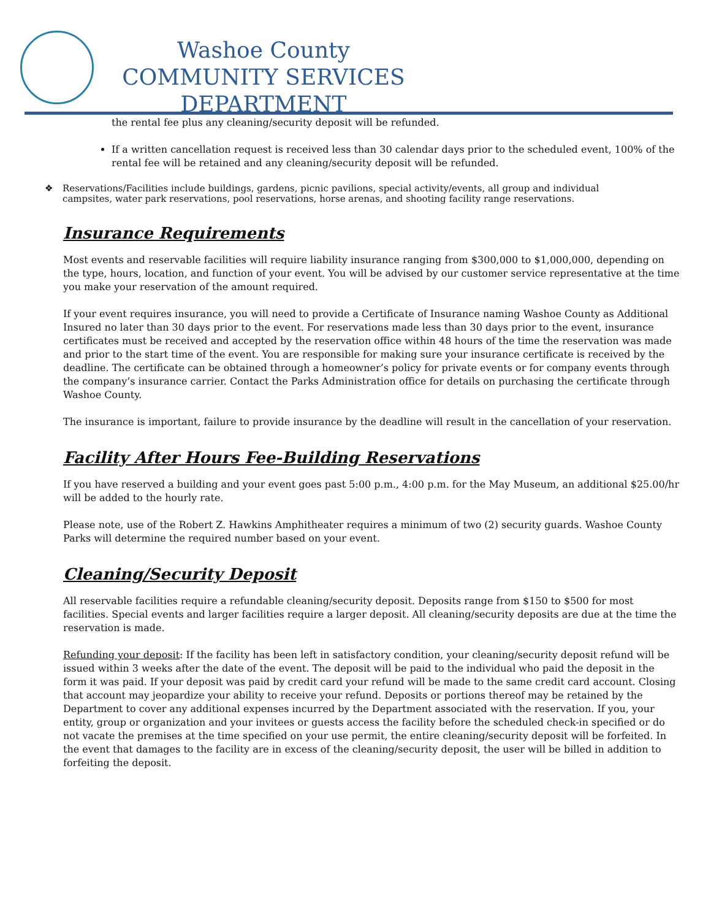Washoe County
COMMUNITY SERVICES DEPARTMENT
the rental fee plus any cleaning/security deposit will be refunded.
If a written cancellation request is received less than 30 calendar days prior to the scheduled event, 100% of the rental fee will be retained and any cleaning/security deposit will be refunded.
❖ Reservations/Facilities include buildings, gardens, picnic pavilions, special activity/events, all group and individual campsites, water park reservations, pool reservations, horse arenas, and shooting facility range reservations.
Insurance Requirements
Most events and reservable facilities will require liability insurance ranging from $300,000 to $1,000,000, depending on the type, hours, location, and function of your event. You will be advised by our customer service representative at the time you make your reservation of the amount required.
If your event requires insurance, you will need to provide a Certificate of Insurance naming Washoe County as Additional Insured no later than 30 days prior to the event. For reservations made less than 30 days prior to the event, insurance certificates must be received and accepted by the reservation office within 48 hours of the time the reservation was made and prior to the start time of the event. You are responsible for making sure your insurance certificate is received by the deadline. The certificate can be obtained through a homeowner’s policy for private events or for company events through the company’s insurance carrier. Contact the Parks Administration office for details on purchasing the certificate through Washoe County.
The insurance is important, failure to provide insurance by the deadline will result in the cancellation of your reservation.
Facility After Hours Fee-Building Reservations
If you have reserved a building and your event goes past 5:00 p.m., 4:00 p.m. for the May Museum, an additional $25.00/hr will be added to the hourly rate.
Please note, use of the Robert Z. Hawkins Amphitheater requires a minimum of two (2) security guards. Washoe County Parks will determine the required number based on your event.
Cleaning/Security Deposit
All reservable facilities require a refundable cleaning/security deposit. Deposits range from $150 to $500 for most facilities. Special events and larger facilities require a larger deposit. All cleaning/security deposits are due at the time the reservation is made.
Refunding your deposit: If the facility has been left in satisfactory condition, your cleaning/security deposit refund will be issued within 3 weeks after the date of the event. The deposit will be paid to the individual who paid the deposit in the form it was paid. If your deposit was paid by credit card your refund will be made to the same credit card account. Closing that account may jeopardize your ability to receive your refund. Deposits or portions thereof may be retained by the Department to cover any additional expenses incurred by the Department associated with the reservation. If you, your entity, group or organization and your invitees or guests access the facility before the scheduled check-in specified or do not vacate the premises at the time specified on your use permit, the entire cleaning/security deposit will be forfeited. In the event that damages to the facility are in excess of the cleaning/security deposit, the user will be billed in addition to forfeiting the deposit.